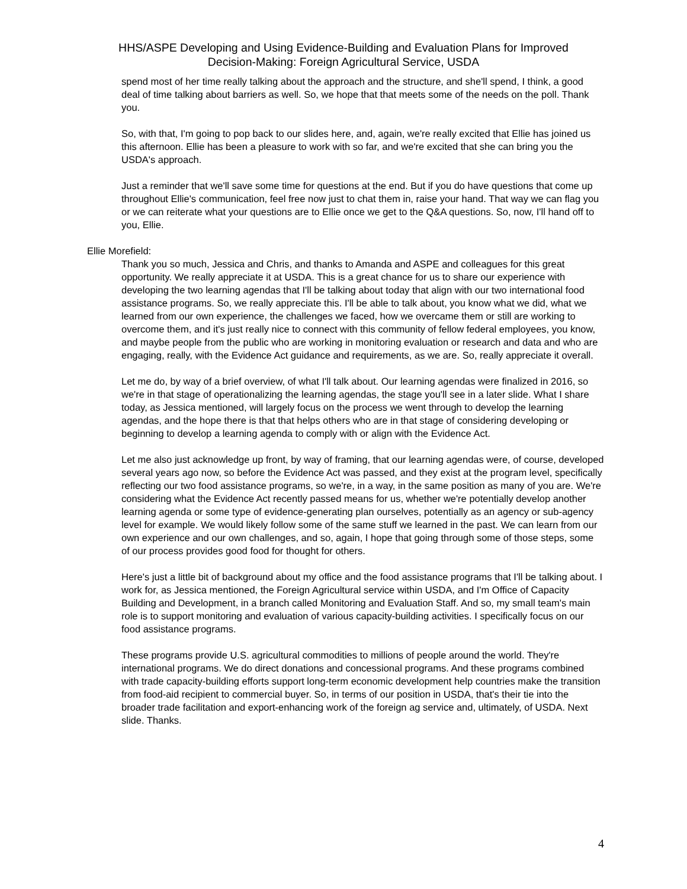HHS/ASPE Developing and Using Evidence-Building and Evaluation Plans for Improved
Decision-Making: Foreign Agricultural Service, USDA
spend most of her time really talking about the approach and the structure, and she'll spend, I think, a good deal of time talking about barriers as well. So, we hope that that meets some of the needs on the poll. Thank you.
So, with that, I'm going to pop back to our slides here, and, again, we're really excited that Ellie has joined us this afternoon. Ellie has been a pleasure to work with so far, and we're excited that she can bring you the USDA's approach.
Just a reminder that we'll save some time for questions at the end. But if you do have questions that come up throughout Ellie's communication, feel free now just to chat them in, raise your hand. That way we can flag you or we can reiterate what your questions are to Ellie once we get to the Q&A questions. So, now, I'll hand off to you, Ellie.
Ellie Morefield:
Thank you so much, Jessica and Chris, and thanks to Amanda and ASPE and colleagues for this great opportunity. We really appreciate it at USDA. This is a great chance for us to share our experience with developing the two learning agendas that I'll be talking about today that align with our two international food assistance programs. So, we really appreciate this. I'll be able to talk about, you know what we did, what we learned from our own experience, the challenges we faced, how we overcame them or still are working to overcome them, and it's just really nice to connect with this community of fellow federal employees, you know, and maybe people from the public who are working in monitoring evaluation or research and data and who are engaging, really, with the Evidence Act guidance and requirements, as we are. So, really appreciate it overall.
Let me do, by way of a brief overview, of what I'll talk about. Our learning agendas were finalized in 2016, so we're in that stage of operationalizing the learning agendas, the stage you'll see in a later slide. What I share today, as Jessica mentioned, will largely focus on the process we went through to develop the learning agendas, and the hope there is that that helps others who are in that stage of considering developing or beginning to develop a learning agenda to comply with or align with the Evidence Act.
Let me also just acknowledge up front, by way of framing, that our learning agendas were, of course, developed several years ago now, so before the Evidence Act was passed, and they exist at the program level, specifically reflecting our two food assistance programs, so we're, in a way, in the same position as many of you are. We're considering what the Evidence Act recently passed means for us, whether we're potentially develop another learning agenda or some type of evidence-generating plan ourselves, potentially as an agency or sub-agency level for example. We would likely follow some of the same stuff we learned in the past. We can learn from our own experience and our own challenges, and so, again, I hope that going through some of those steps, some of our process provides good food for thought for others.
Here's just a little bit of background about my office and the food assistance programs that I'll be talking about. I work for, as Jessica mentioned, the Foreign Agricultural service within USDA, and I'm Office of Capacity Building and Development, in a branch called Monitoring and Evaluation Staff. And so, my small team's main role is to support monitoring and evaluation of various capacity-building activities. I specifically focus on our food assistance programs.
These programs provide U.S. agricultural commodities to millions of people around the world. They're international programs. We do direct donations and concessional programs. And these programs combined with trade capacity-building efforts support long-term economic development help countries make the transition from food-aid recipient to commercial buyer. So, in terms of our position in USDA, that's their tie into the broader trade facilitation and export-enhancing work of the foreign ag service and, ultimately, of USDA. Next slide. Thanks.
4